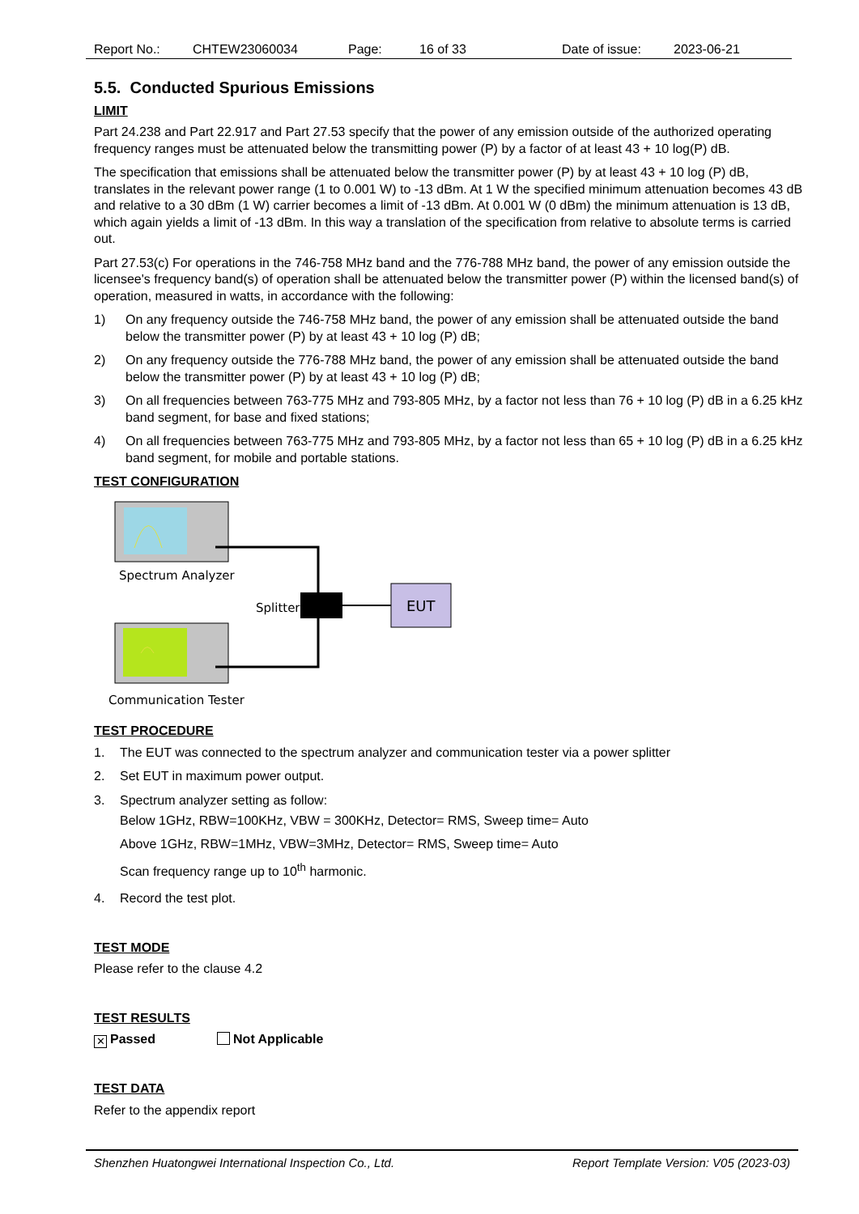Report No.: CHTEW23060034 Page: 16 of 33 Date of issue: 2023-06-21
5.5. Conducted Spurious Emissions
LIMIT
Part 24.238 and Part 22.917 and Part 27.53 specify that the power of any emission outside of the authorized operating frequency ranges must be attenuated below the transmitting power (P) by a factor of at least 43 + 10 log(P) dB.
The specification that emissions shall be attenuated below the transmitter power (P) by at least 43 + 10 log (P) dB, translates in the relevant power range (1 to 0.001 W) to -13 dBm. At 1 W the specified minimum attenuation becomes 43 dB and relative to a 30 dBm (1 W) carrier becomes a limit of -13 dBm. At 0.001 W (0 dBm) the minimum attenuation is 13 dB, which again yields a limit of -13 dBm. In this way a translation of the specification from relative to absolute terms is carried out.
Part 27.53(c) For operations in the 746-758 MHz band and the 776-788 MHz band, the power of any emission outside the licensee's frequency band(s) of operation shall be attenuated below the transmitter power (P) within the licensed band(s) of operation, measured in watts, in accordance with the following:
1) On any frequency outside the 746-758 MHz band, the power of any emission shall be attenuated outside the band below the transmitter power (P) by at least 43 + 10 log (P) dB;
2) On any frequency outside the 776-788 MHz band, the power of any emission shall be attenuated outside the band below the transmitter power (P) by at least 43 + 10 log (P) dB;
3) On all frequencies between 763-775 MHz and 793-805 MHz, by a factor not less than 76 + 10 log (P) dB in a 6.25 kHz band segment, for base and fixed stations;
4) On all frequencies between 763-775 MHz and 793-805 MHz, by a factor not less than 65 + 10 log (P) dB in a 6.25 kHz band segment, for mobile and portable stations.
TEST CONFIGURATION
Spectrum Analyzer
Communication Tester
Splitter
EUT
TEST PROCEDURE
1. The EUT was connected to the spectrum analyzer and communication tester via a power splitter
2. Set EUT in maximum power output.
3. Spectrum analyzer setting as follow:
Below 1GHz, RBW=100KHz, VBW = 300KHz, Detector= RMS, Sweep time= Auto
Above 1GHz, RBW=1MHz, VBW=3MHz, Detector= RMS, Sweep time= Auto
Scan frequency range up to 10<sup>th</sup> harmonic.
4. Record the test plot.
TEST MODE
Please refer to the clause 4.2
TEST RESULTS
✕ Passed Not Applicable
TEST DATA
Refer to the appendix report
Shenzhen Huatongwei International Inspection Co., Ltd. Report Template Version: V05 (2023-03)